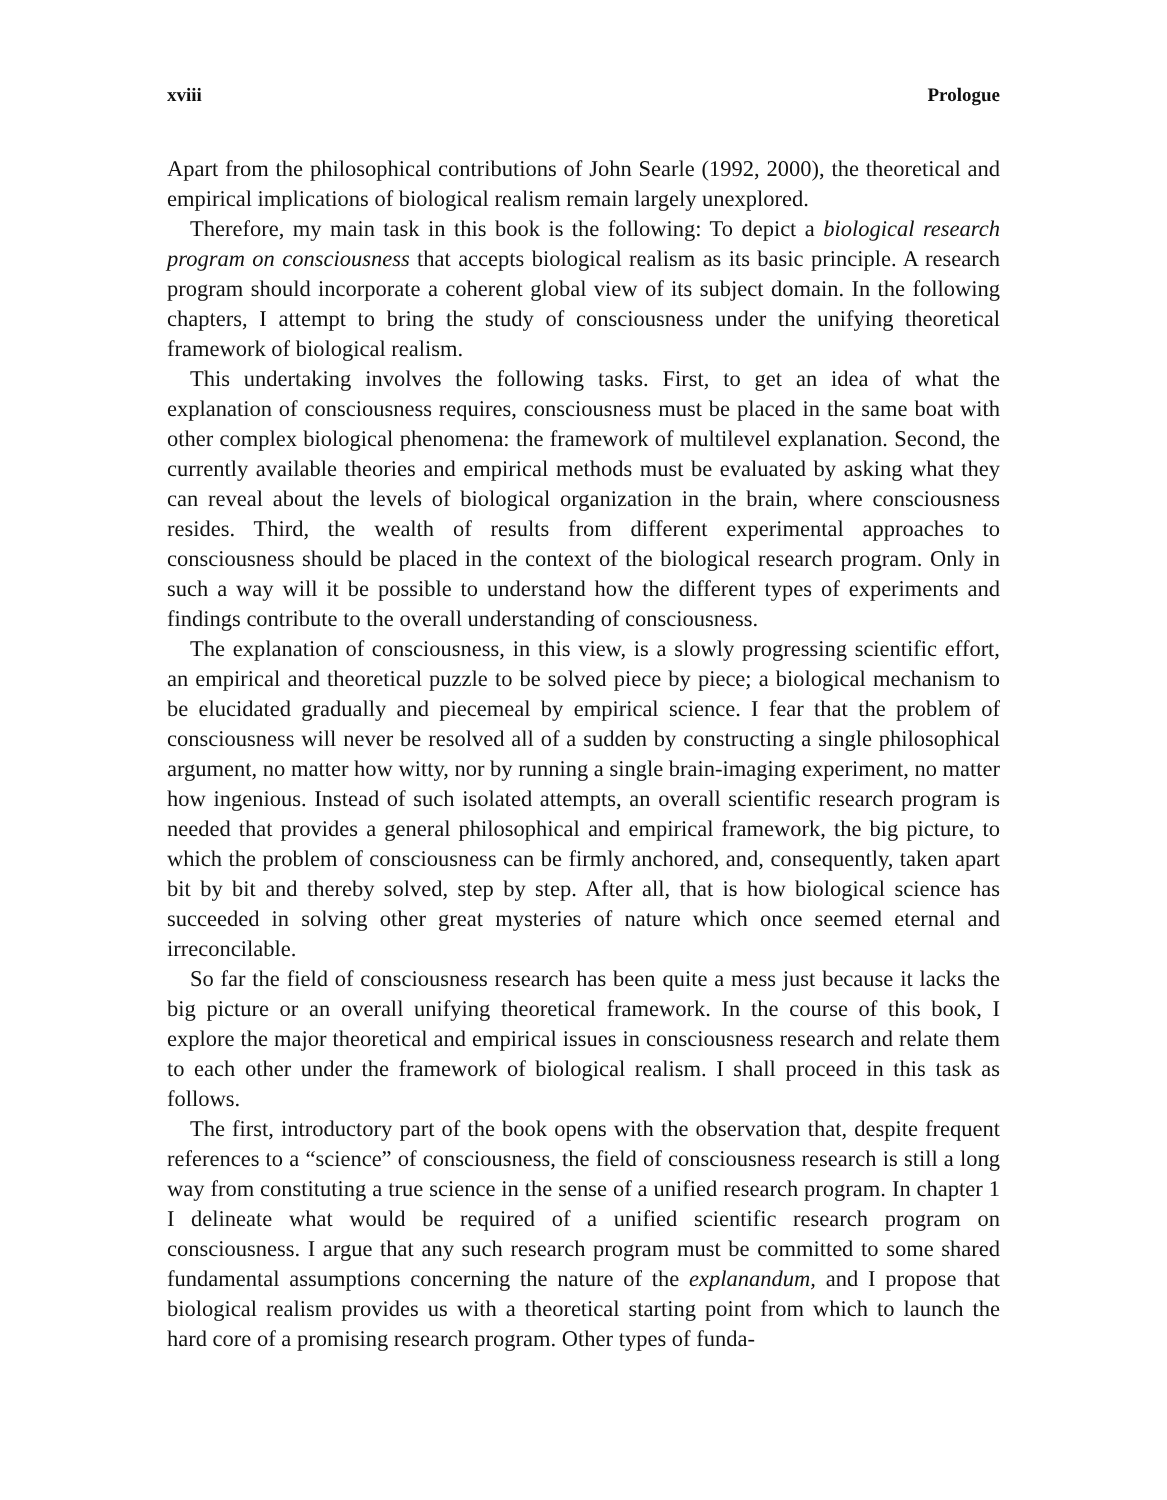xviii Prologue
Apart from the philosophical contributions of John Searle (1992, 2000), the theoretical and empirical implications of biological realism remain largely unexplored.
Therefore, my main task in this book is the following: To depict a biological research program on consciousness that accepts biological realism as its basic principle. A research program should incorporate a coherent global view of its subject domain. In the following chapters, I attempt to bring the study of consciousness under the unifying theoretical framework of biological realism.
This undertaking involves the following tasks. First, to get an idea of what the explanation of consciousness requires, consciousness must be placed in the same boat with other complex biological phenomena: the framework of multilevel explanation. Second, the currently available theories and empirical methods must be evaluated by asking what they can reveal about the levels of biological organization in the brain, where consciousness resides. Third, the wealth of results from different experimental approaches to consciousness should be placed in the context of the biological research program. Only in such a way will it be possible to understand how the different types of experiments and findings contribute to the overall understanding of consciousness.
The explanation of consciousness, in this view, is a slowly progressing scientific effort, an empirical and theoretical puzzle to be solved piece by piece; a biological mechanism to be elucidated gradually and piecemeal by empirical science. I fear that the problem of consciousness will never be resolved all of a sudden by constructing a single philosophical argument, no matter how witty, nor by running a single brain-imaging experiment, no matter how ingenious. Instead of such isolated attempts, an overall scientific research program is needed that provides a general philosophical and empirical framework, the big picture, to which the problem of consciousness can be firmly anchored, and, consequently, taken apart bit by bit and thereby solved, step by step. After all, that is how biological science has succeeded in solving other great mysteries of nature which once seemed eternal and irreconcilable.
So far the field of consciousness research has been quite a mess just because it lacks the big picture or an overall unifying theoretical framework. In the course of this book, I explore the major theoretical and empirical issues in consciousness research and relate them to each other under the framework of biological realism. I shall proceed in this task as follows.
The first, introductory part of the book opens with the observation that, despite frequent references to a “science” of consciousness, the field of consciousness research is still a long way from constituting a true science in the sense of a unified research program. In chapter 1 I delineate what would be required of a unified scientific research program on consciousness. I argue that any such research program must be committed to some shared fundamental assumptions concerning the nature of the explanandum, and I propose that biological realism provides us with a theoretical starting point from which to launch the hard core of a promising research program. Other types of funda-